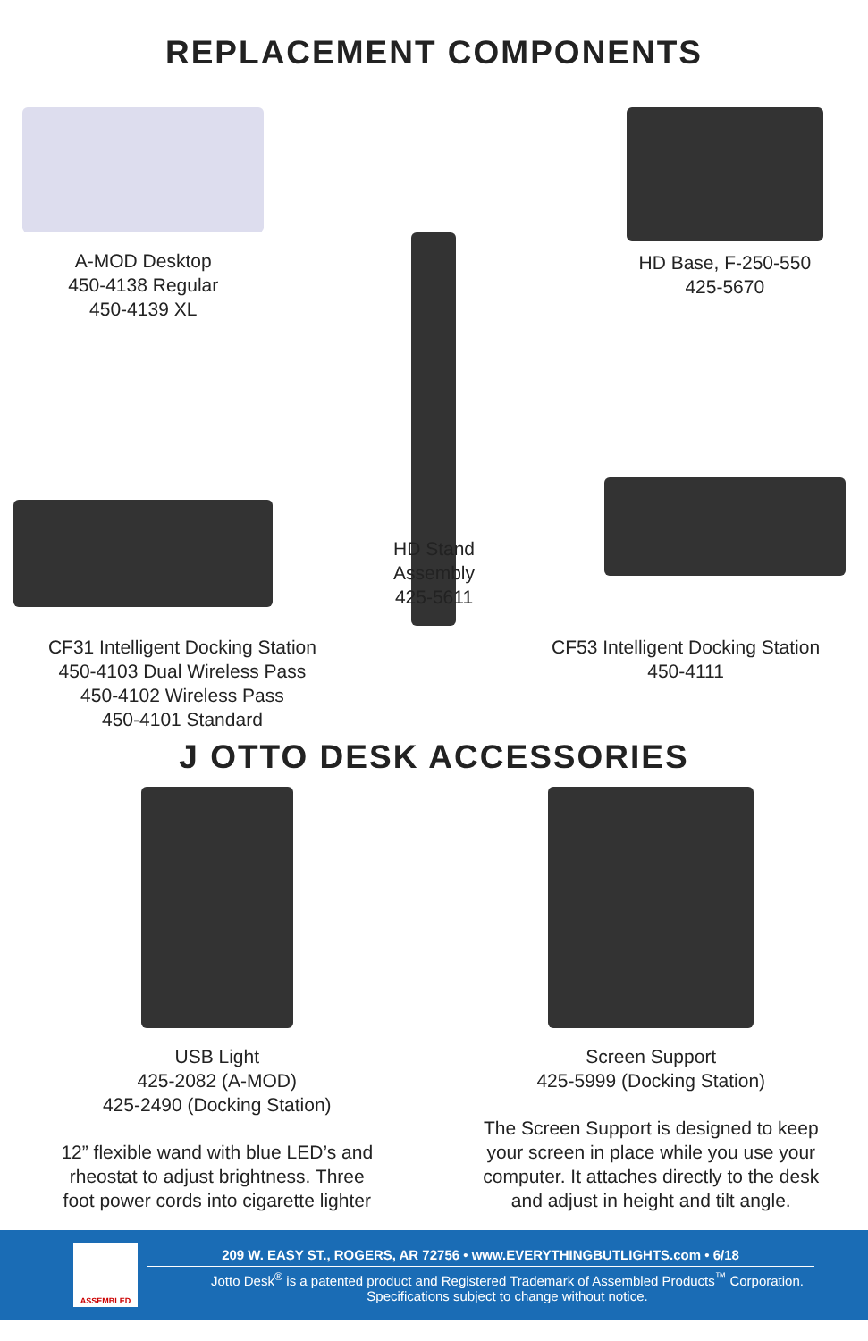REPLACEMENT COMPONENTS
A-MOD Desktop
450-4138 Regular
450-4139 XL
HD Base, F-250-550
425-5670
CF31 Intelligent Docking Station
450-4103 Dual Wireless Pass
450-4102 Wireless Pass
450-4101 Standard
HD Stand Assembly
425-5611
CF53 Intelligent Docking Station
450-4111
J OTTO DESK ACCESSORIES
USB Light
425-2082 (A-MOD)
425-2490 (Docking Station)
12” flexible wand with blue LED’s and
rheostat to adjust brightness. Three
foot power cords into cigarette lighter
Screen Support
425-5999 (Docking Station)
The Screen Support is designed to keep
your screen in place while you use your
computer. It attaches directly to the desk
and adjust in height and tilt angle.
ASSEMBLED
209 W. EASY ST., ROGERS, AR 72756 • www.EVERYTHINGBUTLIGHTS.com • 6/18
Jotto Desk<sup>®</sup> is a patented product and Registered Trademark of Assembled Products<sup>™</sup> Corporation.
Specifications subject to change without notice.